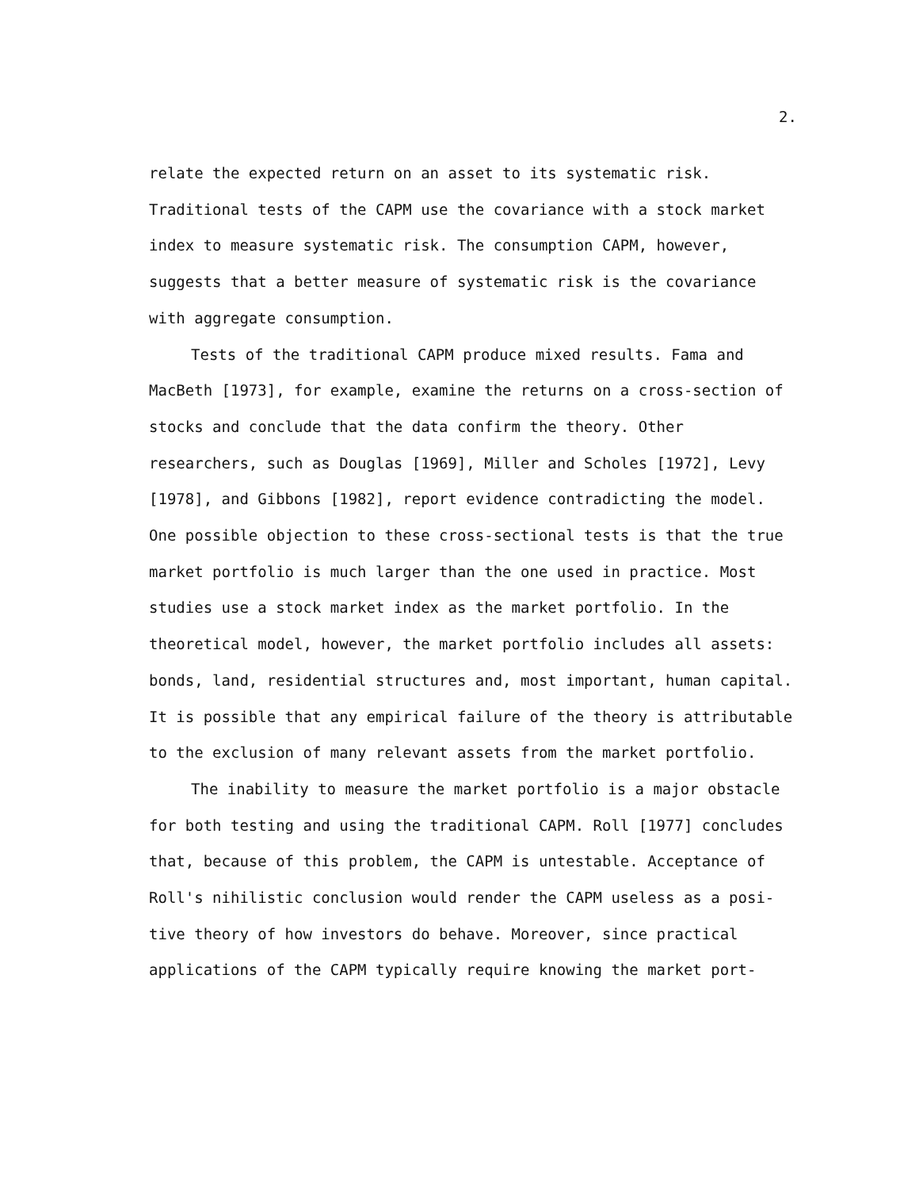2.
relate the expected return on an asset to its systematic risk.
Traditional tests of the CAPM use the covariance with a stock market
index to measure systematic risk. The consumption CAPM, however,
suggests that a better measure of systematic risk is the covariance
with aggregate consumption.
Tests of the traditional CAPM produce mixed results. Fama and
MacBeth [1973], for example, examine the returns on a cross-section of
stocks and conclude that the data confirm the theory. Other
researchers, such as Douglas [1969], Miller and Scholes [1972], Levy
[1978], and Gibbons [1982], report evidence contradicting the model.
One possible objection to these cross-sectional tests is that the true
market portfolio is much larger than the one used in practice. Most
studies use a stock market index as the market portfolio. In the
theoretical model, however, the market portfolio includes all assets:
bonds, land, residential structures and, most important, human capital.
It is possible that any empirical failure of the theory is attributable
to the exclusion of many relevant assets from the market portfolio.
The inability to measure the market portfolio is a major obstacle
for both testing and using the traditional CAPM. Roll [1977] concludes
that, because of this problem, the CAPM is untestable. Acceptance of
Roll's nihilistic conclusion would render the CAPM useless as a posi-
tive theory of how investors do behave. Moreover, since practical
applications of the CAPM typically require knowing the market port-